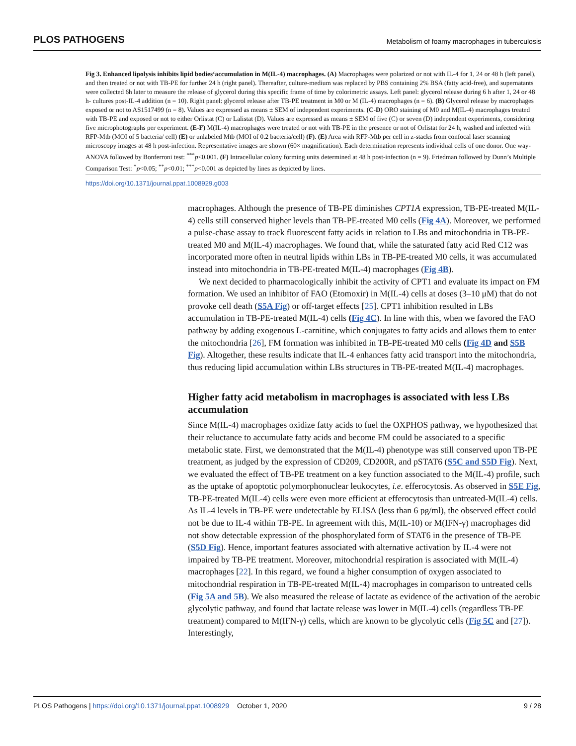PLOS PATHOGENS Metabolism of foamy macrophages in tuberculosis
Fig 3. Enhanced lipolysis inhibits lipid bodies‘accumulation in M(IL-4) macrophages. (A) Macrophages were polarized or not with IL-4 for 1, 24 or 48 h (left panel), and then treated or not with TB-PE for further 24 h (right panel). Thereafter, culture-medium was replaced by PBS containing 2% BSA (fatty acid-free), and supernatants were collected 6h later to measure the release of glycerol during this specific frame of time by colorimetric assays. Left panel: glycerol release during 6 h after 1, 24 or 48 h- cultures post-IL-4 addition (n = 10). Right panel: glycerol release after TB-PE treatment in M0 or M (IL-4) macrophages (n = 6). (B) Glycerol release by macrophages exposed or not to AS1517499 (n = 8). Values are expressed as means ± SEM of independent experiments. (C-D) ORO staining of M0 and M(IL-4) macrophages treated with TB-PE and exposed or not to either Orlistat (C) or Lalistat (D). Values are expressed as means ± SEM of five (C) or seven (D) independent experiments, considering five microphotographs per experiment. (E-F) M(IL-4) macrophages were treated or not with TB-PE in the presence or not of Orlistat for 24 h, washed and infected with RFP-Mtb (MOI of 5 bacteria/ cell) (E) or unlabeled Mtb (MOI of 0.2 bacteria/cell) (F). (E) Area with RFP-Mtb per cell in z-stacks from confocal laser scanning microscopy images at 48 h post-infection. Representative images are shown (60× magnification). Each determination represents individual cells of one donor. One way-ANOVA followed by Bonferroni test: <sup>***</sup>p<0.001. (F) Intracellular colony forming units determined at 48 h post-infection (n = 9). Friedman followed by Dunn’s Multiple Comparison Test: <sup>*</sup>p<0.05; <sup>**</sup>p<0.01; <sup>***</sup>p<0.001 as depicted by lines as depicted by lines.
https://doi.org/10.1371/journal.ppat.1008929.g003
macrophages. Although the presence of TB-PE diminishes CPT1A expression, TB-PE-treated M(IL-4) cells still conserved higher levels than TB-PE-treated M0 cells (Fig 4A). Moreover, we performed a pulse-chase assay to track fluorescent fatty acids in relation to LBs and mitochondria in TB-PE-treated M0 and M(IL-4) macrophages. We found that, while the saturated fatty acid Red C12 was incorporated more often in neutral lipids within LBs in TB-PE-treated M0 cells, it was accumulated instead into mitochondria in TB-PE-treated M(IL-4) macrophages (Fig 4B).
We next decided to pharmacologically inhibit the activity of CPT1 and evaluate its impact on FM formation. We used an inhibitor of FAO (Etomoxir) in M(IL-4) cells at doses (3–10 μM) that do not provoke cell death (S5A Fig) or off-target effects [25]. CPT1 inhibition resulted in LBs accumulation in TB-PE-treated M(IL-4) cells (Fig 4C). In line with this, when we favored the FAO pathway by adding exogenous L-carnitine, which conjugates to fatty acids and allows them to enter the mitochondria [26], FM formation was inhibited in TB-PE-treated M0 cells (Fig 4D and S5B Fig). Altogether, these results indicate that IL-4 enhances fatty acid transport into the mitochondria, thus reducing lipid accumulation within LBs structures in TB-PE-treated M(IL-4) macrophages.
Higher fatty acid metabolism in macrophages is associated with less LBs accumulation
Since M(IL-4) macrophages oxidize fatty acids to fuel the OXPHOS pathway, we hypothesized that their reluctance to accumulate fatty acids and become FM could be associated to a specific metabolic state. First, we demonstrated that the M(IL-4) phenotype was still conserved upon TB-PE treatment, as judged by the expression of CD209, CD200R, and pSTAT6 (S5C and S5D Fig). Next, we evaluated the effect of TB-PE treatment on a key function associated to the M(IL-4) profile, such as the uptake of apoptotic polymorphonuclear leukocytes, i.e. efferocytosis. As observed in S5E Fig, TB-PE-treated M(IL-4) cells were even more efficient at efferocytosis than untreated-M(IL-4) cells. As IL-4 levels in TB-PE were undetectable by ELISA (less than 6 pg/ml), the observed effect could not be due to IL-4 within TB-PE. In agreement with this, M(IL-10) or M(IFN-γ) macrophages did not show detectable expression of the phosphorylated form of STAT6 in the presence of TB-PE (S5D Fig). Hence, important features associated with alternative activation by IL-4 were not impaired by TB-PE treatment. Moreover, mitochondrial respiration is associated with M(IL-4) macrophages [22]. In this regard, we found a higher consumption of oxygen associated to mitochondrial respiration in TB-PE-treated M(IL-4) macrophages in comparison to untreated cells (Fig 5A and 5B). We also measured the release of lactate as evidence of the activation of the aerobic glycolytic pathway, and found that lactate release was lower in M(IL-4) cells (regardless TB-PE treatment) compared to M(IFN-γ) cells, which are known to be glycolytic cells (Fig 5C and [27]). Interestingly,
PLOS Pathogens | https://doi.org/10.1371/journal.ppat.1008929 October 1, 2020 9 / 28